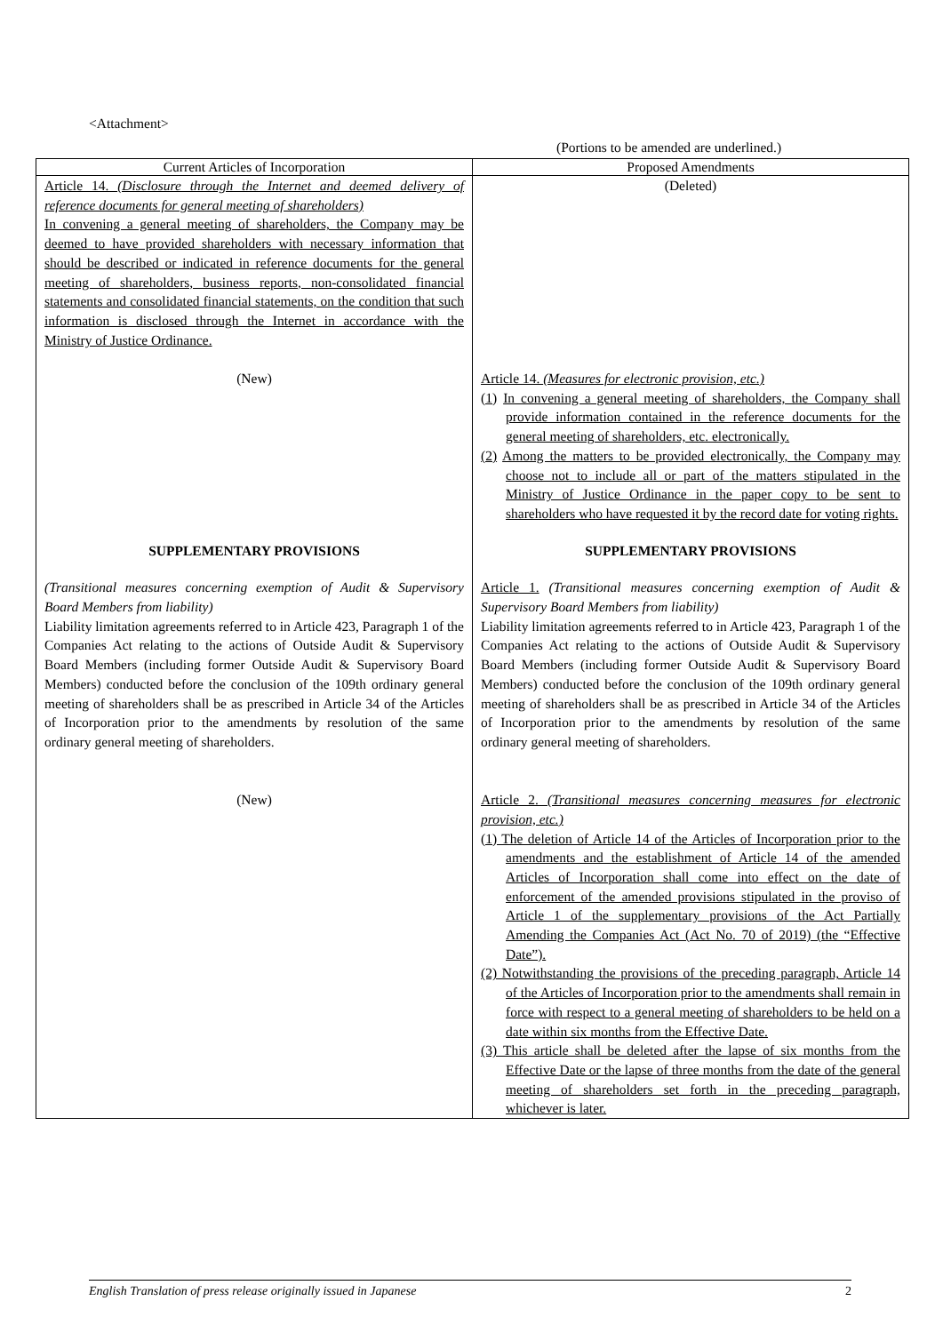<Attachment>
(Portions to be amended are underlined.)
| Current Articles of Incorporation | Proposed Amendments |
| --- | --- |
| Article 14. (Disclosure through the Internet and deemed delivery of reference documents for general meeting of shareholders) In convening a general meeting of shareholders, the Company may be deemed to have provided shareholders with necessary information that should be described or indicated in reference documents for the general meeting of shareholders, business reports, non-consolidated financial statements and consolidated financial statements, on the condition that such information is disclosed through the Internet in accordance with the Ministry of Justice Ordinance. | (Deleted) |
| (New) | Article 14. (Measures for electronic provision, etc.) (1) In convening a general meeting of shareholders, the Company shall provide information contained in the reference documents for the general meeting of shareholders, etc. electronically. (2) Among the matters to be provided electronically, the Company may choose not to include all or part of the matters stipulated in the Ministry of Justice Ordinance in the paper copy to be sent to shareholders who have requested it by the record date for voting rights. |
| SUPPLEMENTARY PROVISIONS | SUPPLEMENTARY PROVISIONS |
| (Transitional measures concerning exemption of Audit & Supervisory Board Members from liability) Liability limitation agreements referred to in Article 423, Paragraph 1 of the Companies Act relating to the actions of Outside Audit & Supervisory Board Members (including former Outside Audit & Supervisory Board Members) conducted before the conclusion of the 109th ordinary general meeting of shareholders shall be as prescribed in Article 34 of the Articles of Incorporation prior to the amendments by resolution of the same ordinary general meeting of shareholders. | Article 1. (Transitional measures concerning exemption of Audit & Supervisory Board Members from liability) Liability limitation agreements referred to in Article 423, Paragraph 1 of the Companies Act relating to the actions of Outside Audit & Supervisory Board Members (including former Outside Audit & Supervisory Board Members) conducted before the conclusion of the 109th ordinary general meeting of shareholders shall be as prescribed in Article 34 of the Articles of Incorporation prior to the amendments by resolution of the same ordinary general meeting of shareholders. |
| (New) | Article 2. (Transitional measures concerning measures for electronic provision, etc.) (1) The deletion of Article 14 of the Articles of Incorporation prior to the amendments and the establishment of Article 14 of the amended Articles of Incorporation shall come into effect on the date of enforcement of the amended provisions stipulated in the proviso of Article 1 of the supplementary provisions of the Act Partially Amending the Companies Act (Act No. 70 of 2019) (the “Effective Date”). (2) Notwithstanding the provisions of the preceding paragraph, Article 14 of the Articles of Incorporation prior to the amendments shall remain in force with respect to a general meeting of shareholders to be held on a date within six months from the Effective Date. (3) This article shall be deleted after the lapse of six months from the Effective Date or the lapse of three months from the date of the general meeting of shareholders set forth in the preceding paragraph, whichever is later. |
English Translation of press release originally issued in Japanese 2